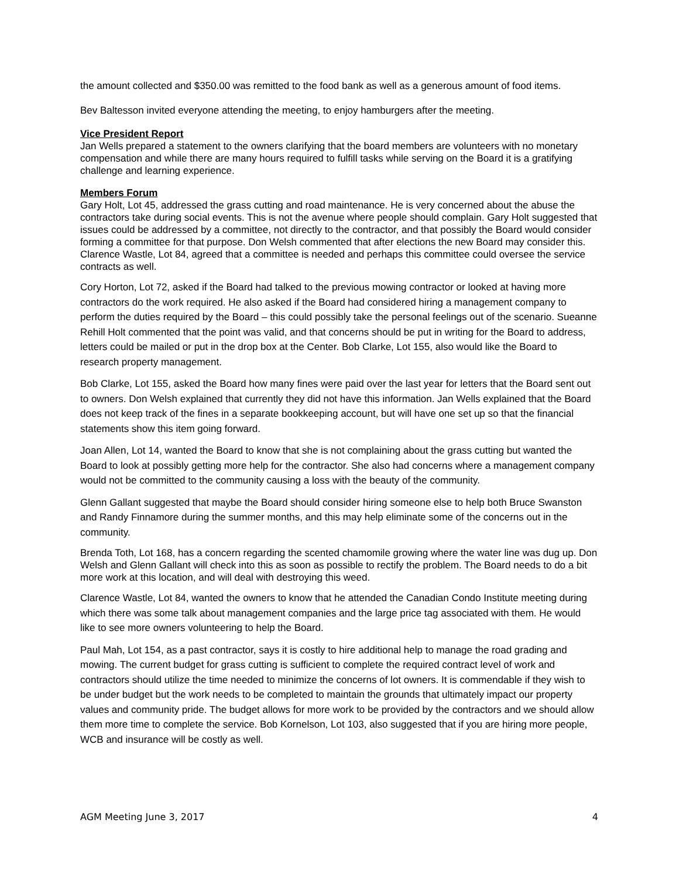the amount collected and $350.00 was remitted to the food bank as well as a generous amount of food items.
Bev Baltesson invited everyone attending the meeting, to enjoy hamburgers after the meeting.
Vice President Report
Jan Wells prepared a statement to the owners clarifying that the board members are volunteers with no monetary compensation and while there are many hours required to fulfill tasks while serving on the Board it is a gratifying challenge and learning experience.
Members Forum
Gary Holt, Lot 45, addressed the grass cutting and road maintenance. He is very concerned about the abuse the contractors take during social events. This is not the avenue where people should complain. Gary Holt suggested that issues could be addressed by a committee, not directly to the contractor, and that possibly the Board would consider forming a committee for that purpose. Don Welsh commented that after elections the new Board may consider this. Clarence Wastle, Lot 84, agreed that a committee is needed and perhaps this committee could oversee the service contracts as well.
Cory Horton, Lot 72, asked if the Board had talked to the previous mowing contractor or looked at having more contractors do the work required. He also asked if the Board had considered hiring a management company to perform the duties required by the Board – this could possibly take the personal feelings out of the scenario. Sueanne Rehill Holt commented that the point was valid, and that concerns should be put in writing for the Board to address, letters could be mailed or put in the drop box at the Center. Bob Clarke, Lot 155, also would like the Board to research property management.
Bob Clarke, Lot 155, asked the Board how many fines were paid over the last year for letters that the Board sent out to owners. Don Welsh explained that currently they did not have this information. Jan Wells explained that the Board does not keep track of the fines in a separate bookkeeping account, but will have one set up so that the financial statements show this item going forward.
Joan Allen, Lot 14, wanted the Board to know that she is not complaining about the grass cutting but wanted the Board to look at possibly getting more help for the contractor. She also had concerns where a management company would not be committed to the community causing a loss with the beauty of the community.
Glenn Gallant suggested that maybe the Board should consider hiring someone else to help both Bruce Swanston and Randy Finnamore during the summer months, and this may help eliminate some of the concerns out in the community.
Brenda Toth, Lot 168, has a concern regarding the scented chamomile growing where the water line was dug up. Don Welsh and Glenn Gallant will check into this as soon as possible to rectify the problem. The Board needs to do a bit more work at this location, and will deal with destroying this weed.
Clarence Wastle, Lot 84, wanted the owners to know that he attended the Canadian Condo Institute meeting during which there was some talk about management companies and the large price tag associated with them. He would like to see more owners volunteering to help the Board.
Paul Mah, Lot 154, as a past contractor, says it is costly to hire additional help to manage the road grading and mowing. The current budget for grass cutting is sufficient to complete the required contract level of work and contractors should utilize the time needed to minimize the concerns of lot owners. It is commendable if they wish to be under budget but the work needs to be completed to maintain the grounds that ultimately impact our property values and community pride. The budget allows for more work to be provided by the contractors and we should allow them more time to complete the service. Bob Kornelson, Lot 103, also suggested that if you are hiring more people, WCB and insurance will be costly as well.
AGM Meeting June 3, 2017 4